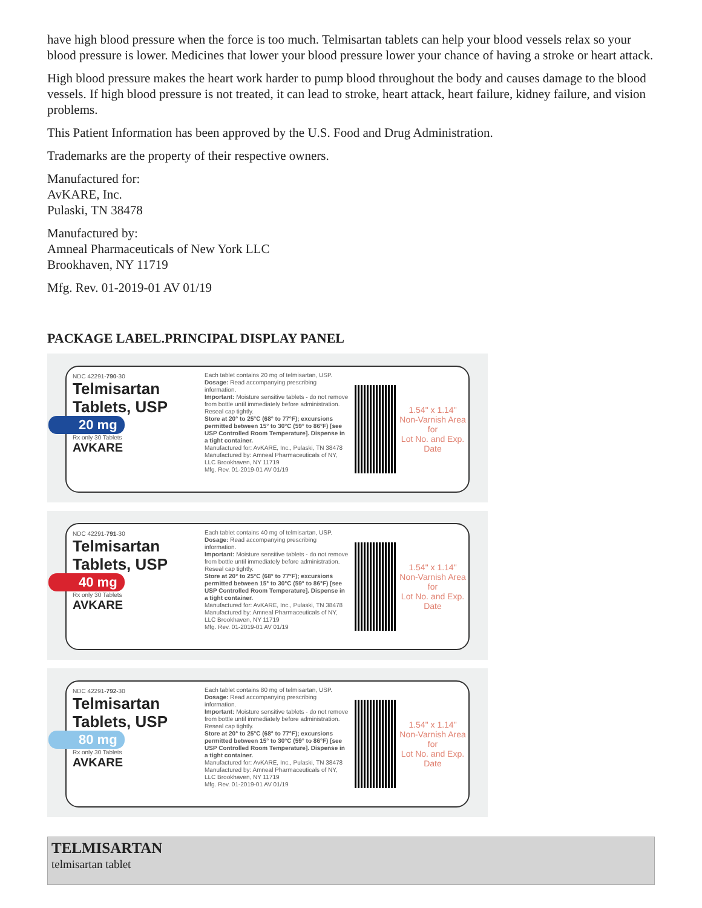have high blood pressure when the force is too much. Telmisartan tablets can help your blood vessels relax so your blood pressure is lower. Medicines that lower your blood pressure lower your chance of having a stroke or heart attack.
High blood pressure makes the heart work harder to pump blood throughout the body and causes damage to the blood vessels. If high blood pressure is not treated, it can lead to stroke, heart attack, heart failure, kidney failure, and vision problems.
This Patient Information has been approved by the U.S. Food and Drug Administration.
Trademarks are the property of their respective owners.
Manufactured for:
AvKARE, Inc.
Pulaski, TN 38478
Manufactured by:
Amneal Pharmaceuticals of New York LLC
Brookhaven, NY 11719
Mfg. Rev. 01-2019-01 AV 01/19
PACKAGE LABEL.PRINCIPAL DISPLAY PANEL
NDC 42291-790-30
Telmisartan
Tablets, USP
20 mg
Rx only 30 Tablets
AVKARE
Each tablet contains 20 mg of telmisartan, USP.
Dosage: Read accompanying prescribing information.
Important: Moisture sensitive tablets - do not remove from bottle until immediately before administration. Reseal cap tightly.
Store at 20° to 25°C (68° to 77°F); excursions permitted between 15° to 30°C (59° to 86°F) [see USP Controlled Room Temperature]. Dispense in a tight container.
Manufactured for: AvKARE, Inc., Pulaski, TN 38478
Manufactured by: Amneal Pharmaceuticals of NY, LLC Brookhaven, NY 11719
Mfg. Rev. 01-2019-01 AV 01/19
1.54" x 1.14"
Non-Varnish Area for
Lot No. and Exp. Date
NDC 42291-791-30
Telmisartan
Tablets, USP
40 mg
Rx only 30 Tablets
AVKARE
Each tablet contains 40 mg of telmisartan, USP.
Dosage: Read accompanying prescribing information.
Important: Moisture sensitive tablets - do not remove from bottle until immediately before administration. Reseal cap tightly.
Store at 20° to 25°C (68° to 77°F); excursions permitted between 15° to 30°C (59° to 86°F) [see USP Controlled Room Temperature]. Dispense in a tight container.
Manufactured for: AvKARE, Inc., Pulaski, TN 38478
Manufactured by: Amneal Pharmaceuticals of NY, LLC Brookhaven, NY 11719
Mfg. Rev. 01-2019-01 AV 01/19
1.54" x 1.14"
Non-Varnish Area for
Lot No. and Exp. Date
NDC 42291-792-30
Telmisartan
Tablets, USP
80 mg
Rx only 30 Tablets
AVKARE
Each tablet contains 80 mg of telmisartan, USP.
Dosage: Read accompanying prescribing information.
Important: Moisture sensitive tablets - do not remove from bottle until immediately before administration. Reseal cap tightly.
Store at 20° to 25°C (68° to 77°F); excursions permitted between 15° to 30°C (59° to 86°F) [see USP Controlled Room Temperature]. Dispense in a tight container.
Manufactured for: AvKARE, Inc., Pulaski, TN 38478
Manufactured by: Amneal Pharmaceuticals of NY, LLC Brookhaven, NY 11719
Mfg. Rev. 01-2019-01 AV 01/19
1.54" x 1.14"
Non-Varnish Area for
Lot No. and Exp. Date
TELMISARTAN
telmisartan tablet